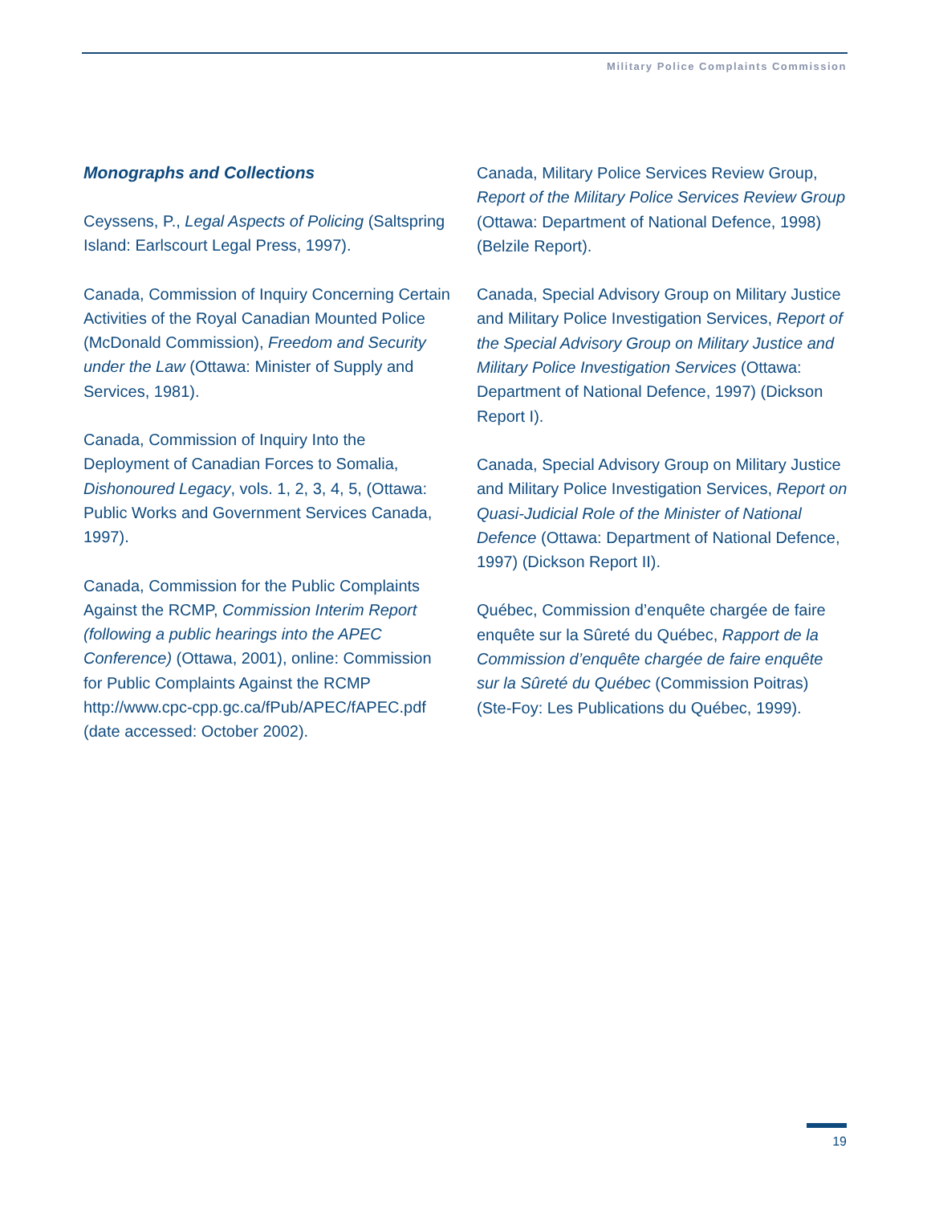Military Police Complaints Commission
Monographs and Collections
Ceyssens, P., Legal Aspects of Policing (Saltspring Island: Earlscourt Legal Press, 1997).
Canada, Commission of Inquiry Concerning Certain Activities of the Royal Canadian Mounted Police (McDonald Commission), Freedom and Security under the Law (Ottawa: Minister of Supply and Services, 1981).
Canada, Commission of Inquiry Into the Deployment of Canadian Forces to Somalia, Dishonoured Legacy, vols. 1, 2, 3, 4, 5, (Ottawa: Public Works and Government Services Canada, 1997).
Canada, Commission for the Public Complaints Against the RCMP, Commission Interim Report (following a public hearings into the APEC Conference) (Ottawa, 2001), online: Commission for Public Complaints Against the RCMP http://www.cpc-cpp.gc.ca/fPub/APEC/fAPEC.pdf (date accessed: October 2002).
Canada, Military Police Services Review Group, Report of the Military Police Services Review Group (Ottawa: Department of National Defence, 1998) (Belzile Report).
Canada, Special Advisory Group on Military Justice and Military Police Investigation Services, Report of the Special Advisory Group on Military Justice and Military Police Investigation Services (Ottawa: Department of National Defence, 1997) (Dickson Report I).
Canada, Special Advisory Group on Military Justice and Military Police Investigation Services, Report on Quasi-Judicial Role of the Minister of National Defence (Ottawa: Department of National Defence, 1997) (Dickson Report II).
Québec, Commission d’enquête chargée de faire enquête sur la Sûreté du Québec, Rapport de la Commission d’enquête chargée de faire enquête sur la Sûreté du Québec (Commission Poitras) (Ste-Foy: Les Publications du Québec, 1999).
19